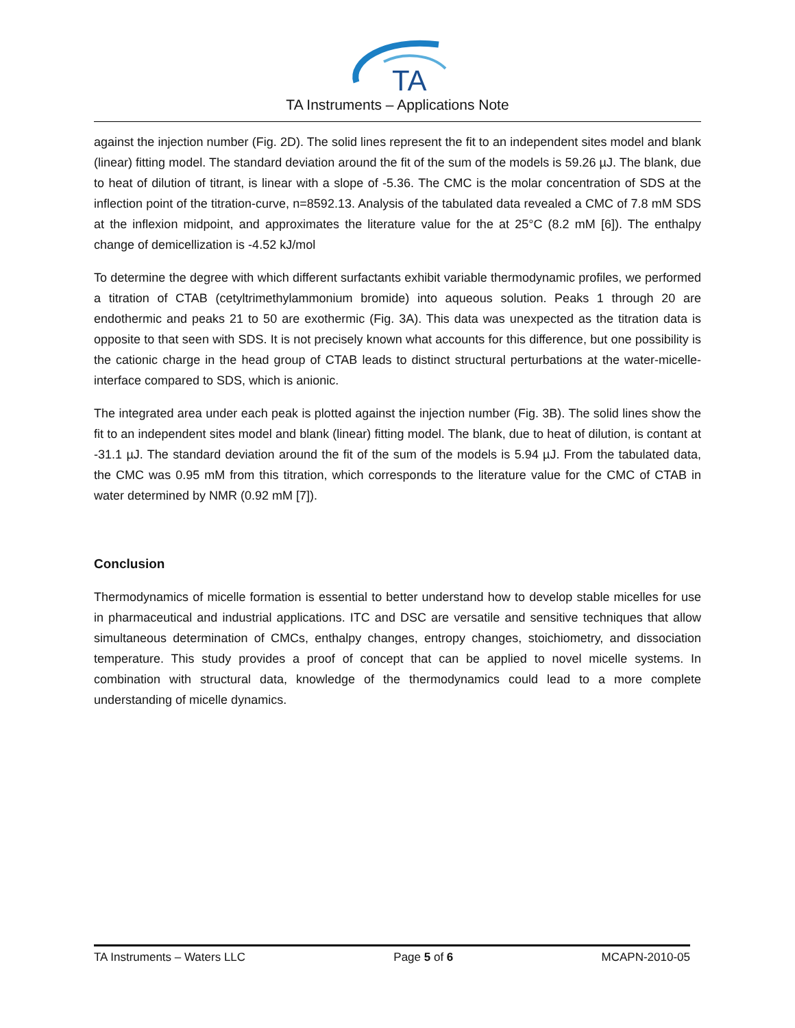TA
TA Instruments – Applications Note
against the injection number (Fig. 2D). The solid lines represent the fit to an independent sites model and blank (linear) fitting model. The standard deviation around the fit of the sum of the models is 59.26 µJ. The blank, due to heat of dilution of titrant, is linear with a slope of -5.36. The CMC is the molar concentration of SDS at the inflection point of the titration-curve, n=8592.13. Analysis of the tabulated data revealed a CMC of 7.8 mM SDS at the inflexion midpoint, and approximates the literature value for the at 25°C (8.2 mM [6]). The enthalpy change of demicellization is -4.52 kJ/mol
To determine the degree with which different surfactants exhibit variable thermodynamic profiles, we performed a titration of CTAB (cetyltrimethylammonium bromide) into aqueous solution. Peaks 1 through 20 are endothermic and peaks 21 to 50 are exothermic (Fig. 3A). This data was unexpected as the titration data is opposite to that seen with SDS. It is not precisely known what accounts for this difference, but one possibility is the cationic charge in the head group of CTAB leads to distinct structural perturbations at the water-micelle-interface compared to SDS, which is anionic.
The integrated area under each peak is plotted against the injection number (Fig. 3B). The solid lines show the fit to an independent sites model and blank (linear) fitting model. The blank, due to heat of dilution, is contant at -31.1 µJ. The standard deviation around the fit of the sum of the models is 5.94 µJ. From the tabulated data, the CMC was 0.95 mM from this titration, which corresponds to the literature value for the CMC of CTAB in water determined by NMR (0.92 mM [7]).
Conclusion
Thermodynamics of micelle formation is essential to better understand how to develop stable micelles for use in pharmaceutical and industrial applications. ITC and DSC are versatile and sensitive techniques that allow simultaneous determination of CMCs, enthalpy changes, entropy changes, stoichiometry, and dissociation temperature. This study provides a proof of concept that can be applied to novel micelle systems. In combination with structural data, knowledge of the thermodynamics could lead to a more complete understanding of micelle dynamics.
TA Instruments – Waters LLC Page 5 of 6 MCAPN-2010-05